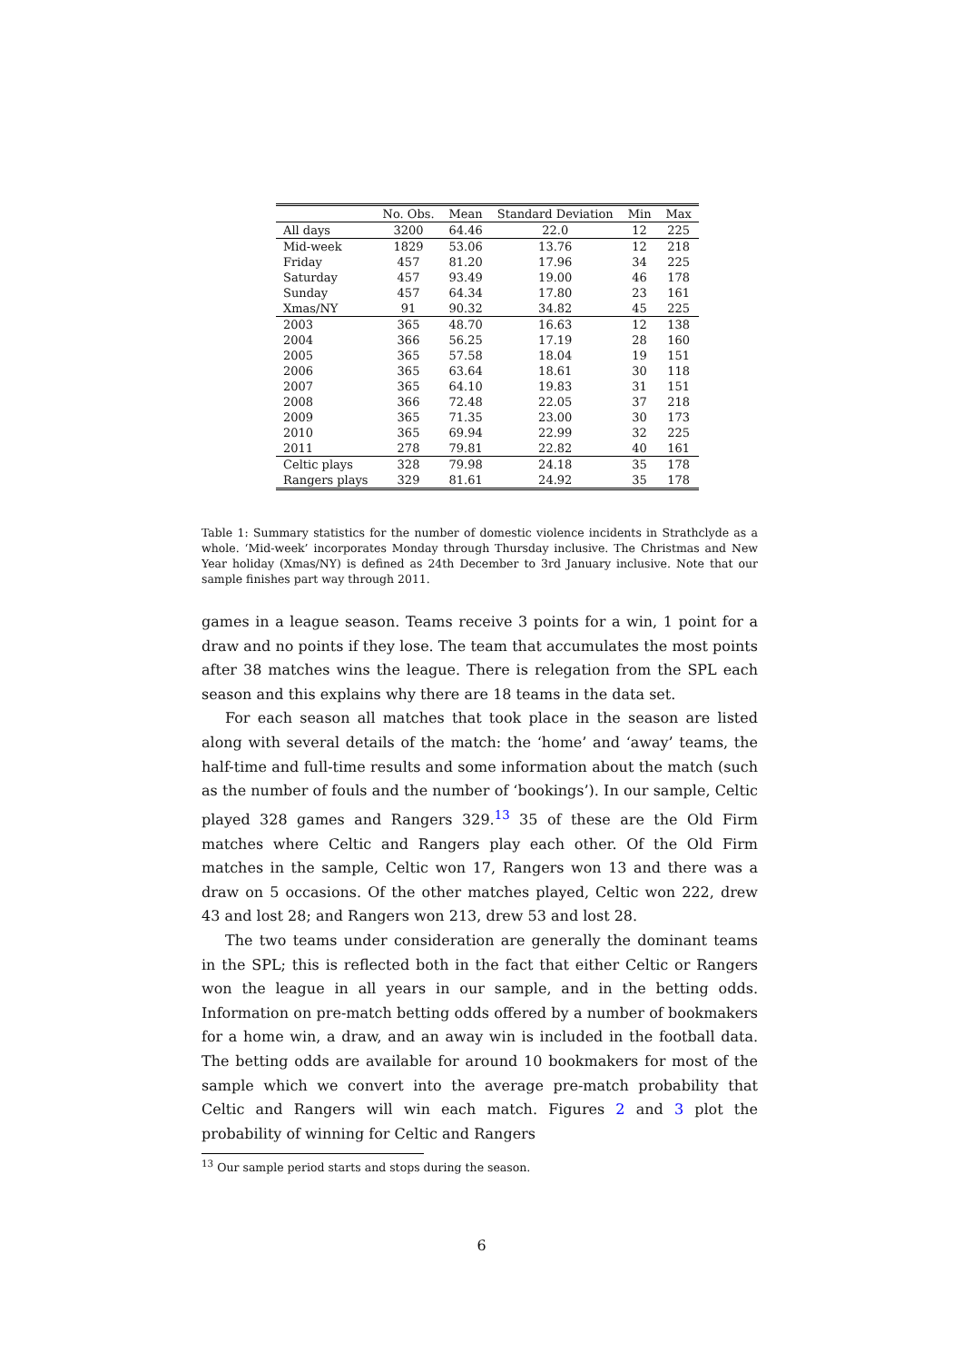| | No. Obs. | Mean | Standard Deviation | Min | Max |
| --- | --- | --- | --- | --- | --- |
| All days | 3200 | 64.46 | 22.0 | 12 | 225 |
| Mid-week | 1829 | 53.06 | 13.76 | 12 | 218 |
| Friday | 457 | 81.20 | 17.96 | 34 | 225 |
| Saturday | 457 | 93.49 | 19.00 | 46 | 178 |
| Sunday | 457 | 64.34 | 17.80 | 23 | 161 |
| Xmas/NY | 91 | 90.32 | 34.82 | 45 | 225 |
| 2003 | 365 | 48.70 | 16.63 | 12 | 138 |
| 2004 | 366 | 56.25 | 17.19 | 28 | 160 |
| 2005 | 365 | 57.58 | 18.04 | 19 | 151 |
| 2006 | 365 | 63.64 | 18.61 | 30 | 118 |
| 2007 | 365 | 64.10 | 19.83 | 31 | 151 |
| 2008 | 366 | 72.48 | 22.05 | 37 | 218 |
| 2009 | 365 | 71.35 | 23.00 | 30 | 173 |
| 2010 | 365 | 69.94 | 22.99 | 32 | 225 |
| 2011 | 278 | 79.81 | 22.82 | 40 | 161 |
| Celtic plays | 328 | 79.98 | 24.18 | 35 | 178 |
| Rangers plays | 329 | 81.61 | 24.92 | 35 | 178 |
Table 1: Summary statistics for the number of domestic violence incidents in Strathclyde as a whole. ‘Mid-week’ incorporates Monday through Thursday inclusive. The Christmas and New Year holiday (Xmas/NY) is defined as 24th December to 3rd January inclusive. Note that our sample finishes part way through 2011.
games in a league season. Teams receive 3 points for a win, 1 point for a draw and no points if they lose. The team that accumulates the most points after 38 matches wins the league. There is relegation from the SPL each season and this explains why there are 18 teams in the data set.
For each season all matches that took place in the season are listed along with several details of the match: the ‘home’ and ‘away’ teams, the half-time and full-time results and some information about the match (such as the number of fouls and the number of ‘bookings’). In our sample, Celtic played 328 games and Rangers 329.<sup>13</sup> 35 of these are the Old Firm matches where Celtic and Rangers play each other. Of the Old Firm matches in the sample, Celtic won 17, Rangers won 13 and there was a draw on 5 occasions. Of the other matches played, Celtic won 222, drew 43 and lost 28; and Rangers won 213, drew 53 and lost 28.
The two teams under consideration are generally the dominant teams in the SPL; this is reflected both in the fact that either Celtic or Rangers won the league in all years in our sample, and in the betting odds. Information on pre-match betting odds offered by a number of bookmakers for a home win, a draw, and an away win is included in the football data. The betting odds are available for around 10 bookmakers for most of the sample which we convert into the average pre-match probability that Celtic and Rangers will win each match. Figures 2 and 3 plot the probability of winning for Celtic and Rangers
<sup>13</sup> Our sample period starts and stops during the season.
6